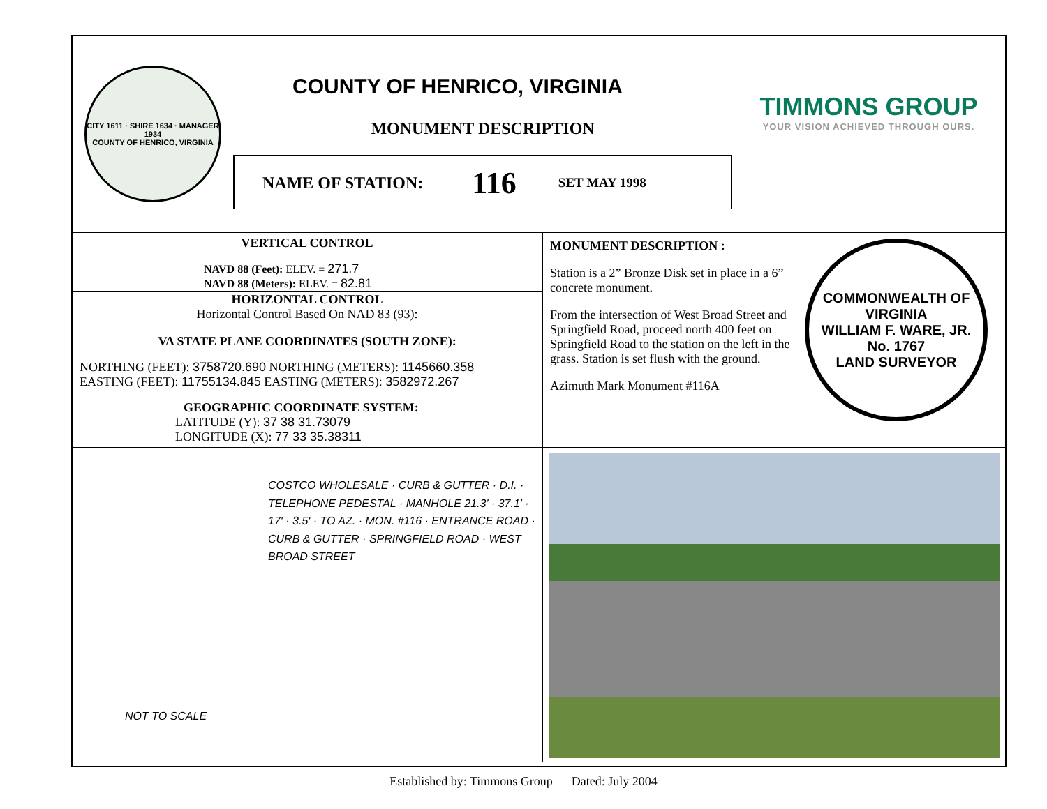CITY 1611 · SHIRE 1634 · MANAGER 1934
COUNTY OF HENRICO, VIRGINIA
COUNTY OF HENRICO, VIRGINIA
MONUMENT DESCRIPTION
NAME OF STATION: 116 SET MAY 1998
TIMMONS GROUP
YOUR VISION ACHIEVED THROUGH OURS.
VERTICAL CONTROL
NAVD 88 (Feet): ELEV. = 271.7
NAVD 88 (Meters): ELEV. = 82.81
HORIZONTAL CONTROL
Horizontal Control Based On NAD 83 (93):
VA STATE PLANE COORDINATES (SOUTH ZONE):
NORTHING (FEET): 3758720.690 NORTHING (METERS): 1145660.358
EASTING (FEET): 11755134.845 EASTING (METERS): 3582972.267
GEOGRAPHIC COORDINATE SYSTEM:
LATITUDE (Y): 37 38 31.73079
LONGITUDE (X): 77 33 35.38311
MONUMENT DESCRIPTION :
Station is a 2” Bronze Disk set in place in a 6” concrete monument.
From the intersection of West Broad Street and Springfield Road, proceed north 400 feet on Springfield Road to the station on the left in the grass. Station is set flush with the ground.
Azimuth Mark Monument #116A
COMMONWEALTH OF VIRGINIA
WILLIAM F. WARE, JR.
No. 1767
LAND SURVEYOR
COSTCO WHOLESALE · CURB & GUTTER · D.I. · TELEPHONE PEDESTAL · MANHOLE 21.3' · 37.1' · 17' · 3.5' · TO AZ. · MON. #116 · ENTRANCE ROAD · CURB & GUTTER · SPRINGFIELD ROAD · WEST BROAD STREET
NOT TO SCALE
Established by: Timmons Group Dated: July 2004